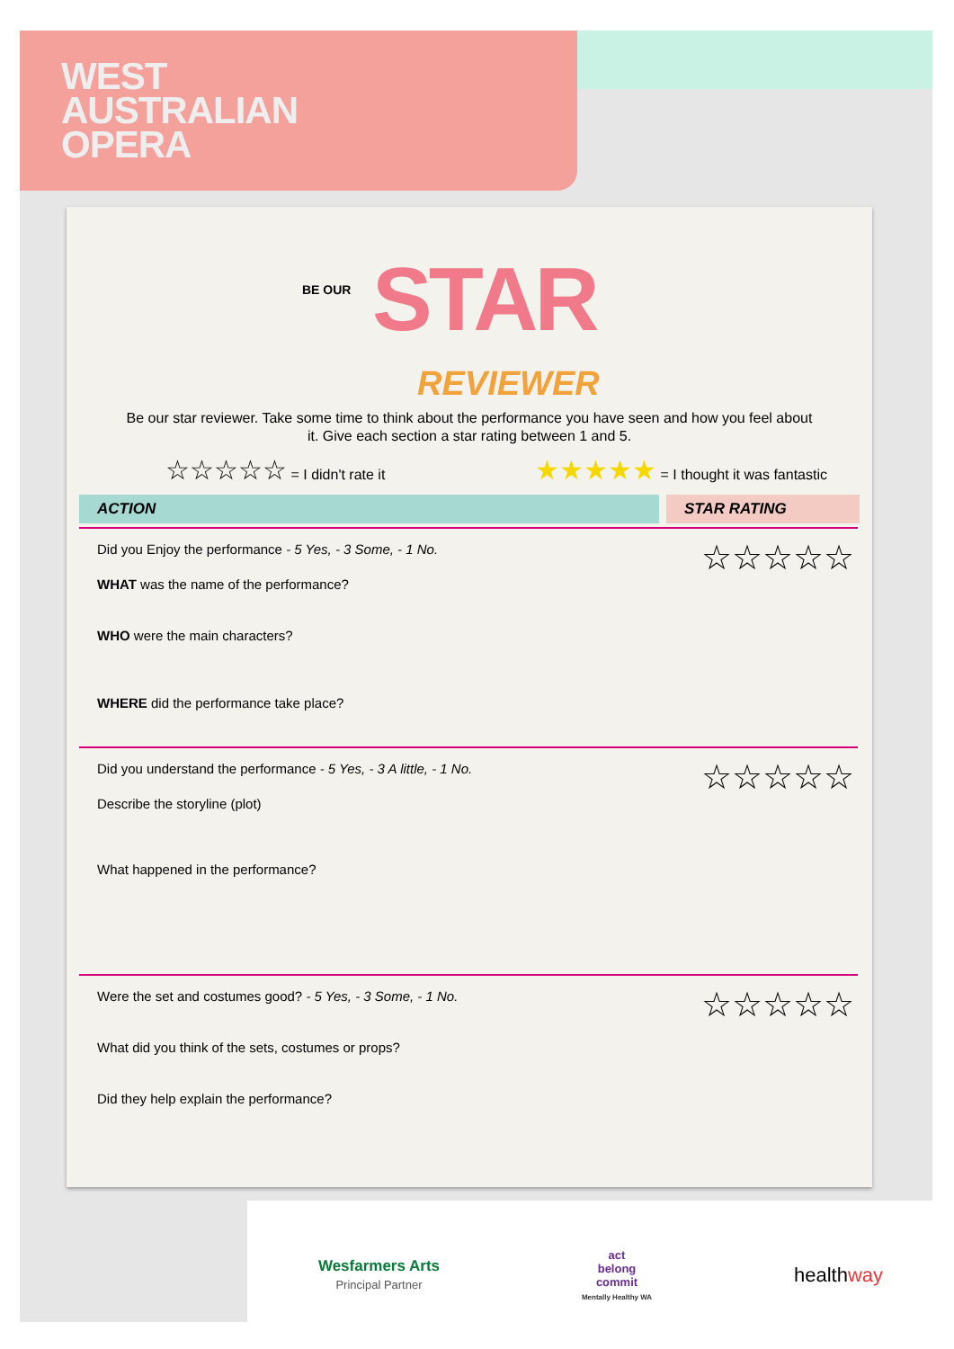WEST
AUSTRALIAN
OPERA
BE OUR STAR
REVIEWER
Be our star reviewer. Take some time to think about the performance you have seen and how you feel about it. Give each section a star rating between 1 and 5.
☆☆☆☆☆ = I didn't rate it
★★★★★ = I thought it was fantastic
ACTION STAR RATING
☆☆☆☆☆
Did you Enjoy the performance - 5 Yes, - 3 Some, - 1 No.
WHAT was the name of the performance?
WHO were the main characters?
WHERE did the performance take place?
☆☆☆☆☆
Did you understand the performance - 5 Yes, - 3 A little, - 1 No.
Describe the storyline (plot)
What happened in the performance?
☆☆☆☆☆
Were the set and costumes good? - 5 Yes, - 3 Some, - 1 No.
What did you think of the sets, costumes or props?
Did they help explain the performance?
Wesfarmers Arts
Principal Partner
act
belong
commit
Mentally Healthy WA
healthway